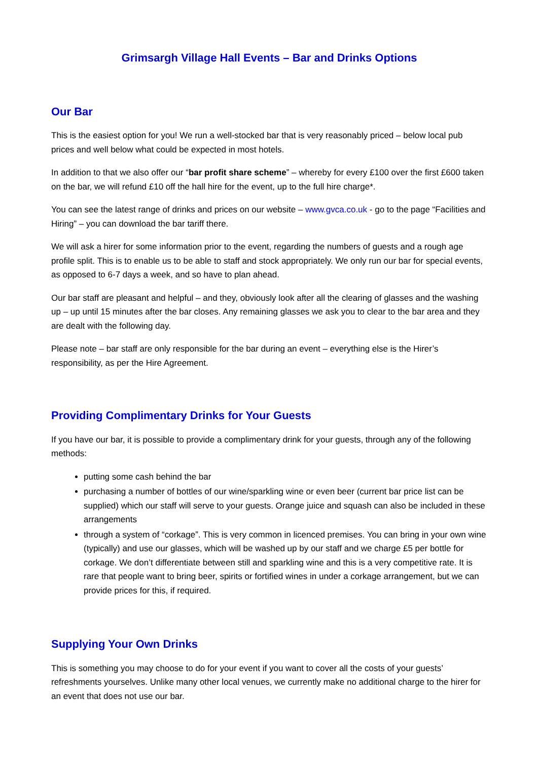Grimsargh Village Hall Events – Bar and Drinks Options
Our Bar
This is the easiest option for you! We run a well-stocked bar that is very reasonably priced – below local pub prices and well below what could be expected in most hotels.
In addition to that we also offer our “bar profit share scheme” – whereby for every £100 over the first £600 taken on the bar, we will refund £10 off the hall hire for the event, up to the full hire charge*.
You can see the latest range of drinks and prices on our website – www.gvca.co.uk - go to the page “Facilities and Hiring” – you can download the bar tariff there.
We will ask a hirer for some information prior to the event, regarding the numbers of guests and a rough age profile split. This is to enable us to be able to staff and stock appropriately. We only run our bar for special events, as opposed to 6-7 days a week, and so have to plan ahead.
Our bar staff are pleasant and helpful – and they, obviously look after all the clearing of glasses and the washing up – up until 15 minutes after the bar closes. Any remaining glasses we ask you to clear to the bar area and they are dealt with the following day.
Please note – bar staff are only responsible for the bar during an event – everything else is the Hirer’s responsibility, as per the Hire Agreement.
Providing Complimentary Drinks for Your Guests
If you have our bar, it is possible to provide a complimentary drink for your guests, through any of the following methods:
putting some cash behind the bar
purchasing a number of bottles of our wine/sparkling wine or even beer (current bar price list can be supplied) which our staff will serve to your guests. Orange juice and squash can also be included in these arrangements
through a system of “corkage”. This is very common in licenced premises. You can bring in your own wine (typically) and use our glasses, which will be washed up by our staff and we charge £5 per bottle for corkage. We don’t differentiate between still and sparkling wine and this is a very competitive rate. It is rare that people want to bring beer, spirits or fortified wines in under a corkage arrangement, but we can provide prices for this, if required.
Supplying Your Own Drinks
This is something you may choose to do for your event if you want to cover all the costs of your guests’ refreshments yourselves. Unlike many other local venues, we currently make no additional charge to the hirer for an event that does not use our bar.